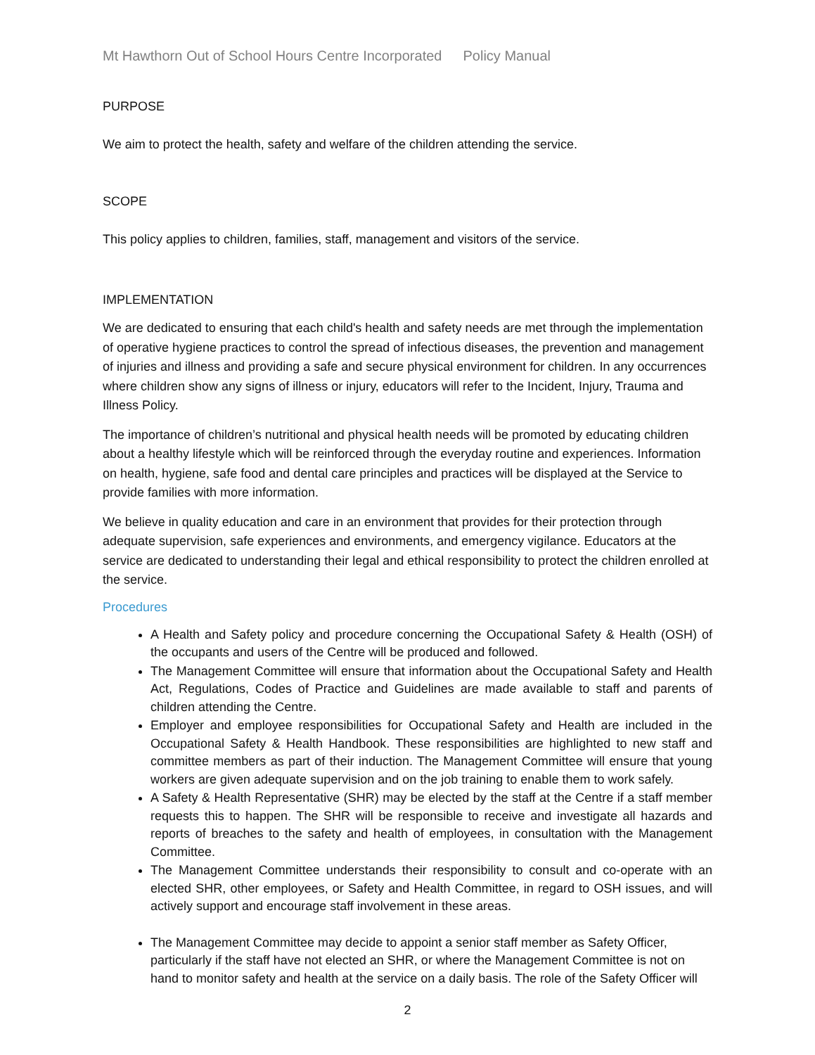Mt Hawthorn Out of School Hours Centre Incorporated Policy Manual
PURPOSE
We aim to protect the health, safety and welfare of the children attending the service.
SCOPE
This policy applies to children, families, staff, management and visitors of the service.
IMPLEMENTATION
We are dedicated to ensuring that each child's health and safety needs are met through the implementation of operative hygiene practices to control the spread of infectious diseases, the prevention and management of injuries and illness and providing a safe and secure physical environment for children. In any occurrences where children show any signs of illness or injury, educators will refer to the Incident, Injury, Trauma and Illness Policy.
The importance of children’s nutritional and physical health needs will be promoted by educating children about a healthy lifestyle which will be reinforced through the everyday routine and experiences. Information on health, hygiene, safe food and dental care principles and practices will be displayed at the Service to provide families with more information.
We believe in quality education and care in an environment that provides for their protection through adequate supervision, safe experiences and environments, and emergency vigilance. Educators at the service are dedicated to understanding their legal and ethical responsibility to protect the children enrolled at the service.
Procedures
A Health and Safety policy and procedure concerning the Occupational Safety & Health (OSH) of the occupants and users of the Centre will be produced and followed.
The Management Committee will ensure that information about the Occupational Safety and Health Act, Regulations, Codes of Practice and Guidelines are made available to staff and parents of children attending the Centre.
Employer and employee responsibilities for Occupational Safety and Health are included in the Occupational Safety & Health Handbook. These responsibilities are highlighted to new staff and committee members as part of their induction. The Management Committee will ensure that young workers are given adequate supervision and on the job training to enable them to work safely.
A Safety & Health Representative (SHR) may be elected by the staff at the Centre if a staff member requests this to happen. The SHR will be responsible to receive and investigate all hazards and reports of breaches to the safety and health of employees, in consultation with the Management Committee.
The Management Committee understands their responsibility to consult and co-operate with an elected SHR, other employees, or Safety and Health Committee, in regard to OSH issues, and will actively support and encourage staff involvement in these areas.
The Management Committee may decide to appoint a senior staff member as Safety Officer, particularly if the staff have not elected an SHR, or where the Management Committee is not on hand to monitor safety and health at the service on a daily basis. The role of the Safety Officer will
2